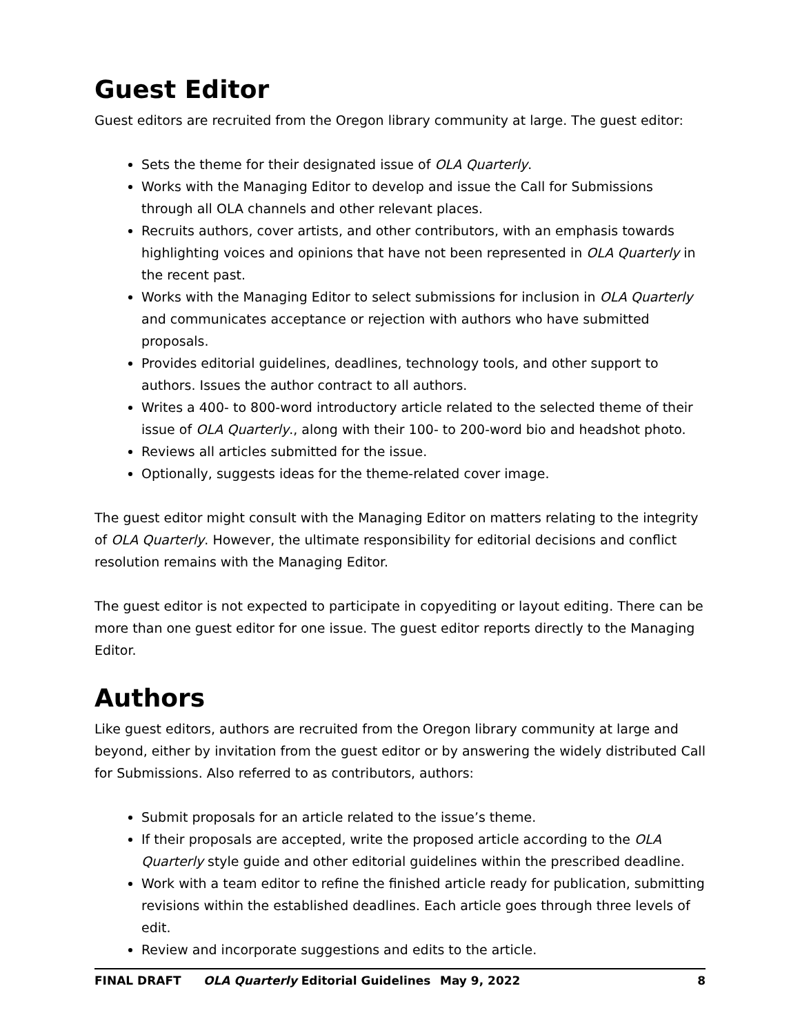Guest Editor
Guest editors are recruited from the Oregon library community at large. The guest editor:
Sets the theme for their designated issue of OLA Quarterly.
Works with the Managing Editor to develop and issue the Call for Submissions through all OLA channels and other relevant places.
Recruits authors, cover artists, and other contributors, with an emphasis towards highlighting voices and opinions that have not been represented in OLA Quarterly in the recent past.
Works with the Managing Editor to select submissions for inclusion in OLA Quarterly and communicates acceptance or rejection with authors who have submitted proposals.
Provides editorial guidelines, deadlines, technology tools, and other support to authors. Issues the author contract to all authors.
Writes a 400- to 800-word introductory article related to the selected theme of their issue of OLA Quarterly., along with their 100- to 200-word bio and headshot photo.
Reviews all articles submitted for the issue.
Optionally, suggests ideas for the theme-related cover image.
The guest editor might consult with the Managing Editor on matters relating to the integrity of OLA Quarterly. However, the ultimate responsibility for editorial decisions and conflict resolution remains with the Managing Editor.
The guest editor is not expected to participate in copyediting or layout editing. There can be more than one guest editor for one issue. The guest editor reports directly to the Managing Editor.
Authors
Like guest editors, authors are recruited from the Oregon library community at large and beyond, either by invitation from the guest editor or by answering the widely distributed Call for Submissions. Also referred to as contributors, authors:
Submit proposals for an article related to the issue’s theme.
If their proposals are accepted, write the proposed article according to the OLA Quarterly style guide and other editorial guidelines within the prescribed deadline.
Work with a team editor to refine the finished article ready for publication, submitting revisions within the established deadlines. Each article goes through three levels of edit.
Review and incorporate suggestions and edits to the article.
FINAL DRAFT OLA Quarterly Editorial Guidelines May 9, 2022 8